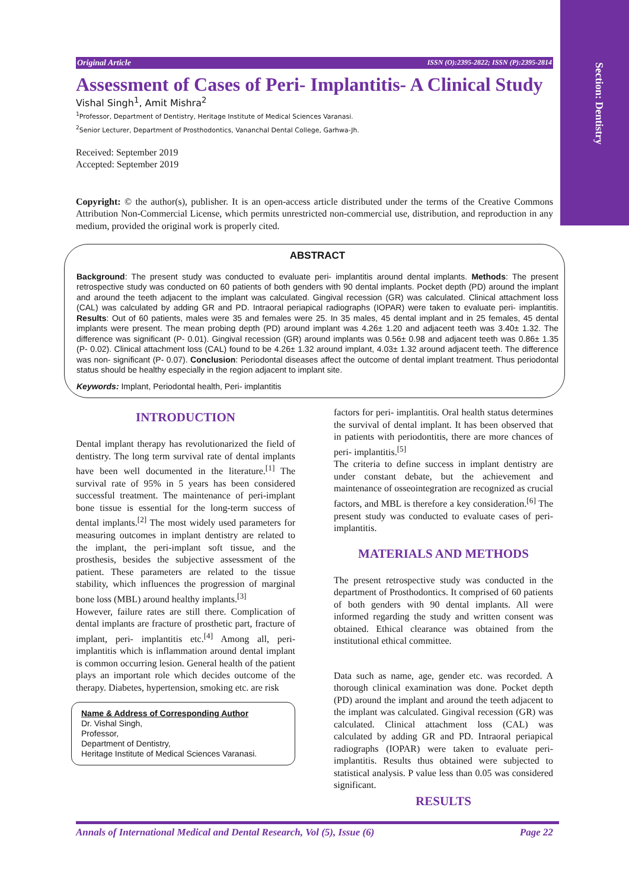Section: Dentistry
Original Article ISSN (O):2395-2822; ISSN (P):2395-2814
Assessment of Cases of Peri- Implantitis- A Clinical Study
Vishal Singh<sup>1</sup>, Amit Mishra<sup>2</sup>
<sup>1</sup> Professor, Department of Dentistry, Heritage Institute of Medical Sciences Varanasi.
<sup>2</sup> Senior Lecturer, Department of Prosthodontics, Vananchal Dental College, Garhwa-Jh.
Received: September 2019
Accepted: September 2019
Copyright: © the author(s), publisher. It is an open-access article distributed under the terms of the Creative Commons Attribution Non-Commercial License, which permits unrestricted non-commercial use, distribution, and reproduction in any medium, provided the original work is properly cited.
ABSTRACT
Background: The present study was conducted to evaluate peri- implantitis around dental implants. Methods: The present retrospective study was conducted on 60 patients of both genders with 90 dental implants. Pocket depth (PD) around the implant and around the teeth adjacent to the implant was calculated. Gingival recession (GR) was calculated. Clinical attachment loss (CAL) was calculated by adding GR and PD. Intraoral periapical radiographs (IOPAR) were taken to evaluate peri- implantitis. Results: Out of 60 patients, males were 35 and females were 25. In 35 males, 45 dental implant and in 25 females, 45 dental implants were present. The mean probing depth (PD) around implant was 4.26± 1.20 and adjacent teeth was 3.40± 1.32. The difference was significant (P- 0.01). Gingival recession (GR) around implants was 0.56± 0.98 and adjacent teeth was 0.86± 1.35 (P- 0.02). Clinical attachment loss (CAL) found to be 4.26± 1.32 around implant, 4.03± 1.32 around adjacent teeth. The difference was non- significant (P- 0.07). Conclusion: Periodontal diseases affect the outcome of dental implant treatment. Thus periodontal status should be healthy especially in the region adjacent to implant site.
Keywords: Implant, Periodontal health, Peri- implantitis
INTRODUCTION
Dental implant therapy has revolutionarized the field of dentistry. The long term survival rate of dental implants have been well documented in the literature.<sup>[1]</sup> The survival rate of 95% in 5 years has been considered successful treatment. The maintenance of peri-implant bone tissue is essential for the long-term success of dental implants.<sup>[2]</sup> The most widely used parameters for measuring outcomes in implant dentistry are related to the implant, the peri-implant soft tissue, and the prosthesis, besides the subjective assessment of the patient. These parameters are related to the tissue stability, which influences the progression of marginal bone loss (MBL) around healthy implants.<sup>[3]</sup>
However, failure rates are still there. Complication of dental implants are fracture of prosthetic part, fracture of implant, peri- implantitis etc.<sup>[4]</sup> Among all, peri- implantitis which is inflammation around dental implant is common occurring lesion. General health of the patient plays an important role which decides outcome of the therapy. Diabetes, hypertension, smoking etc. are risk
Name & Address of Corresponding Author
Dr. Vishal Singh,
Professor,
Department of Dentistry,
Heritage Institute of Medical Sciences Varanasi.
factors for peri- implantitis. Oral health status determines the survival of dental implant. It has been observed that in patients with periodontitis, there are more chances of peri- implantitis.<sup>[5]</sup>
The criteria to define success in implant dentistry are under constant debate, but the achievement and maintenance of osseointegration are recognized as crucial factors, and MBL is therefore a key consideration.<sup>[6]</sup> The present study was conducted to evaluate cases of peri- implantitis.
MATERIALS AND METHODS
The present retrospective study was conducted in the department of Prosthodontics. It comprised of 60 patients of both genders with 90 dental implants. All were informed regarding the study and written consent was obtained. Ethical clearance was obtained from the institutional ethical committee.
Data such as name, age, gender etc. was recorded. A thorough clinical examination was done. Pocket depth (PD) around the implant and around the teeth adjacent to the implant was calculated. Gingival recession (GR) was calculated. Clinical attachment loss (CAL) was calculated by adding GR and PD. Intraoral periapical radiographs (IOPAR) were taken to evaluate peri- implantitis. Results thus obtained were subjected to statistical analysis. P value less than 0.05 was considered significant.
RESULTS
Annals of International Medical and Dental Research, Vol (5), Issue (6) Page 22